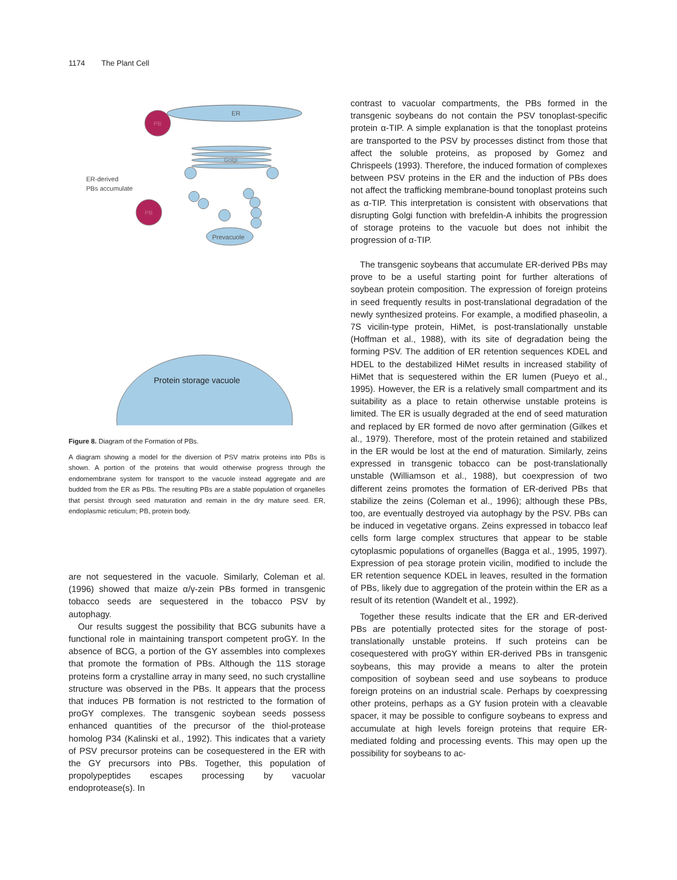1174 The Plant Cell
ER
PB
Prevacuole
Golgi
ER-derived
PBs accumulate
PB
contrast to vacuolar compartments, the PBs formed in the transgenic soybeans do not contain the PSV tonoplast-specific protein α-TIP. A simple explanation is that the tonoplast proteins are transported to the PSV by processes distinct from those that affect the soluble proteins, as proposed by Gomez and Chrispeels (1993). Therefore, the induced formation of complexes between PSV proteins in the ER and the induction of PBs does not affect the trafficking membrane-bound tonoplast proteins such as α-TIP. This interpretation is consistent with observations that disrupting Golgi function with brefeldin-A inhibits the progression of storage proteins to the vacuole but does not inhibit the progression of α-TIP.
Protein storage vacuole
Figure 8. Diagram of the Formation of PBs.
A diagram showing a model for the diversion of PSV matrix proteins into PBs is shown. A portion of the proteins that would otherwise progress through the endomembrane system for transport to the vacuole instead aggregate and are budded from the ER as PBs. The resulting PBs are a stable population of organelles that persist through seed maturation and remain in the dry mature seed. ER, endoplasmic reticulum; PB, protein body.
are not sequestered in the vacuole. Similarly, Coleman et al. (1996) showed that maize α/γ-zein PBs formed in transgenic tobacco seeds are sequestered in the tobacco PSV by autophagy.
Our results suggest the possibility that BCG subunits have a functional role in maintaining transport competent proGY. In the absence of BCG, a portion of the GY assembles into complexes that promote the formation of PBs. Although the 11S storage proteins form a crystalline array in many seed, no such crystalline structure was observed in the PBs. It appears that the process that induces PB formation is not restricted to the formation of proGY complexes. The transgenic soybean seeds possess enhanced quantities of the precursor of the thiol-protease homolog P34 (Kalinski et al., 1992). This indicates that a variety of PSV precursor proteins can be cosequestered in the ER with the GY precursors into PBs. Together, this population of propolypeptides escapes processing by vacuolar endoprotease(s). In
The transgenic soybeans that accumulate ER-derived PBs may prove to be a useful starting point for further alterations of soybean protein composition. The expression of foreign proteins in seed frequently results in post-translational degradation of the newly synthesized proteins. For example, a modified phaseolin, a 7S vicilin-type protein, HiMet, is post-translationally unstable (Hoffman et al., 1988), with its site of degradation being the forming PSV. The addition of ER retention sequences KDEL and HDEL to the destabilized HiMet results in increased stability of HiMet that is sequestered within the ER lumen (Pueyo et al., 1995). However, the ER is a relatively small compartment and its suitability as a place to retain otherwise unstable proteins is limited. The ER is usually degraded at the end of seed maturation and replaced by ER formed de novo after germination (Gilkes et al., 1979). Therefore, most of the protein retained and stabilized in the ER would be lost at the end of maturation. Similarly, zeins expressed in transgenic tobacco can be post-translationally unstable (Williamson et al., 1988), but coexpression of two different zeins promotes the formation of ER-derived PBs that stabilize the zeins (Coleman et al., 1996); although these PBs, too, are eventually destroyed via autophagy by the PSV. PBs can be induced in vegetative organs. Zeins expressed in tobacco leaf cells form large complex structures that appear to be stable cytoplasmic populations of organelles (Bagga et al., 1995, 1997). Expression of pea storage protein vicilin, modified to include the ER retention sequence KDEL in leaves, resulted in the formation of PBs, likely due to aggregation of the protein within the ER as a result of its retention (Wandelt et al., 1992).
Together these results indicate that the ER and ER-derived PBs are potentially protected sites for the storage of post-translationally unstable proteins. If such proteins can be cosequestered with proGY within ER-derived PBs in transgenic soybeans, this may provide a means to alter the protein composition of soybean seed and use soybeans to produce foreign proteins on an industrial scale. Perhaps by coexpressing other proteins, perhaps as a GY fusion protein with a cleavable spacer, it may be possible to configure soybeans to express and accumulate at high levels foreign proteins that require ER-mediated folding and processing events. This may open up the possibility for soybeans to ac-